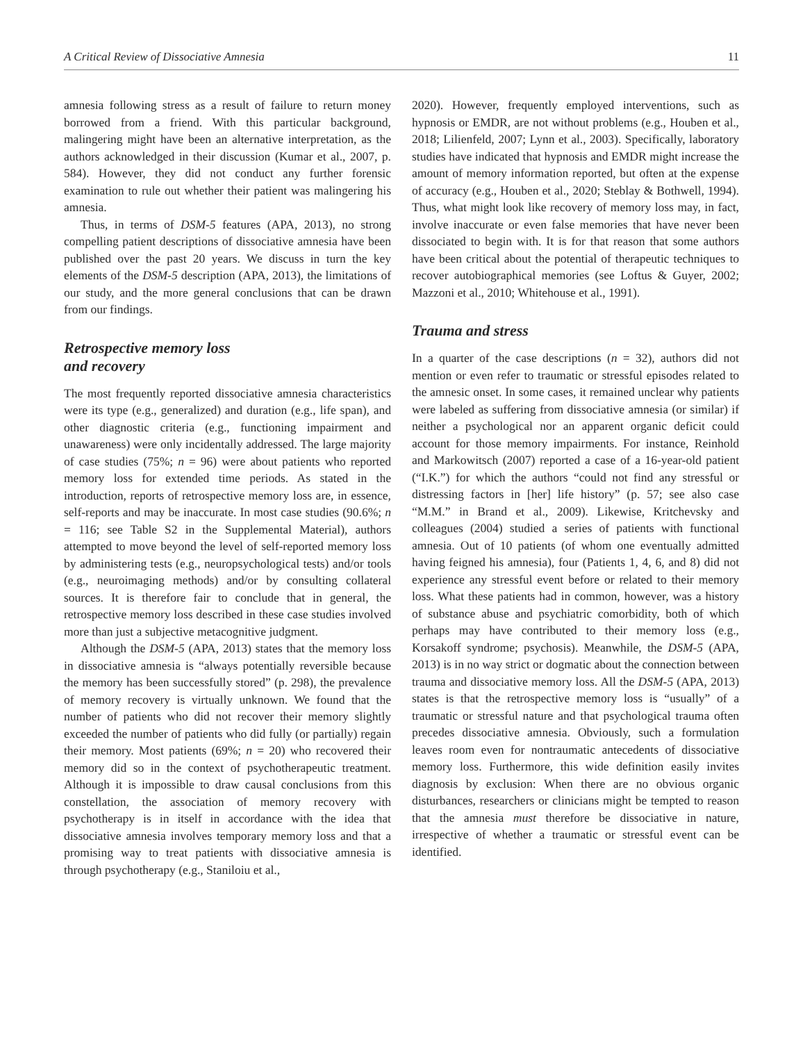A Critical Review of Dissociative Amnesia 11
amnesia following stress as a result of failure to return money borrowed from a friend. With this particular background, malingering might have been an alternative interpretation, as the authors acknowledged in their discussion (Kumar et al., 2007, p. 584). However, they did not conduct any further forensic examination to rule out whether their patient was malingering his amnesia.
Thus, in terms of DSM-5 features (APA, 2013), no strong compelling patient descriptions of dissociative amnesia have been published over the past 20 years. We discuss in turn the key elements of the DSM-5 description (APA, 2013), the limitations of our study, and the more general conclusions that can be drawn from our findings.
Retrospective memory loss
and recovery
The most frequently reported dissociative amnesia characteristics were its type (e.g., generalized) and duration (e.g., life span), and other diagnostic criteria (e.g., functioning impairment and unawareness) were only incidentally addressed. The large majority of case studies (75%; n = 96) were about patients who reported memory loss for extended time periods. As stated in the introduction, reports of retrospective memory loss are, in essence, self-reports and may be inaccurate. In most case studies (90.6%; n = 116; see Table S2 in the Supplemental Material), authors attempted to move beyond the level of self-reported memory loss by administering tests (e.g., neuropsychological tests) and/or tools (e.g., neuroimaging methods) and/or by consulting collateral sources. It is therefore fair to conclude that in general, the retrospective memory loss described in these case studies involved more than just a subjective metacognitive judgment.
Although the DSM-5 (APA, 2013) states that the memory loss in dissociative amnesia is “always potentially reversible because the memory has been successfully stored” (p. 298), the prevalence of memory recovery is virtually unknown. We found that the number of patients who did not recover their memory slightly exceeded the number of patients who did fully (or partially) regain their memory. Most patients (69%; n = 20) who recovered their memory did so in the context of psychotherapeutic treatment. Although it is impossible to draw causal conclusions from this constellation, the association of memory recovery with psychotherapy is in itself in accordance with the idea that dissociative amnesia involves temporary memory loss and that a promising way to treat patients with dissociative amnesia is through psychotherapy (e.g., Staniloiu et al.,
2020). However, frequently employed interventions, such as hypnosis or EMDR, are not without problems (e.g., Houben et al., 2018; Lilienfeld, 2007; Lynn et al., 2003). Specifically, laboratory studies have indicated that hypnosis and EMDR might increase the amount of memory information reported, but often at the expense of accuracy (e.g., Houben et al., 2020; Steblay & Bothwell, 1994). Thus, what might look like recovery of memory loss may, in fact, involve inaccurate or even false memories that have never been dissociated to begin with. It is for that reason that some authors have been critical about the potential of therapeutic techniques to recover autobiographical memories (see Loftus & Guyer, 2002; Mazzoni et al., 2010; Whitehouse et al., 1991).
Trauma and stress
In a quarter of the case descriptions (n = 32), authors did not mention or even refer to traumatic or stressful episodes related to the amnesic onset. In some cases, it remained unclear why patients were labeled as suffering from dissociative amnesia (or similar) if neither a psychological nor an apparent organic deficit could account for those memory impairments. For instance, Reinhold and Markowitsch (2007) reported a case of a 16-year-old patient (“I.K.”) for which the authors “could not find any stressful or distressing factors in [her] life history” (p. 57; see also case “M.M.” in Brand et al., 2009). Likewise, Kritchevsky and colleagues (2004) studied a series of patients with functional amnesia. Out of 10 patients (of whom one eventually admitted having feigned his amnesia), four (Patients 1, 4, 6, and 8) did not experience any stressful event before or related to their memory loss. What these patients had in common, however, was a history of substance abuse and psychiatric comorbidity, both of which perhaps may have contributed to their memory loss (e.g., Korsakoff syndrome; psychosis). Meanwhile, the DSM-5 (APA, 2013) is in no way strict or dogmatic about the connection between trauma and dissociative memory loss. All the DSM-5 (APA, 2013) states is that the retrospective memory loss is “usually” of a traumatic or stressful nature and that psychological trauma often precedes dissociative amnesia. Obviously, such a formulation leaves room even for nontraumatic antecedents of dissociative memory loss. Furthermore, this wide definition easily invites diagnosis by exclusion: When there are no obvious organic disturbances, researchers or clinicians might be tempted to reason that the amnesia must therefore be dissociative in nature, irrespective of whether a traumatic or stressful event can be identified.